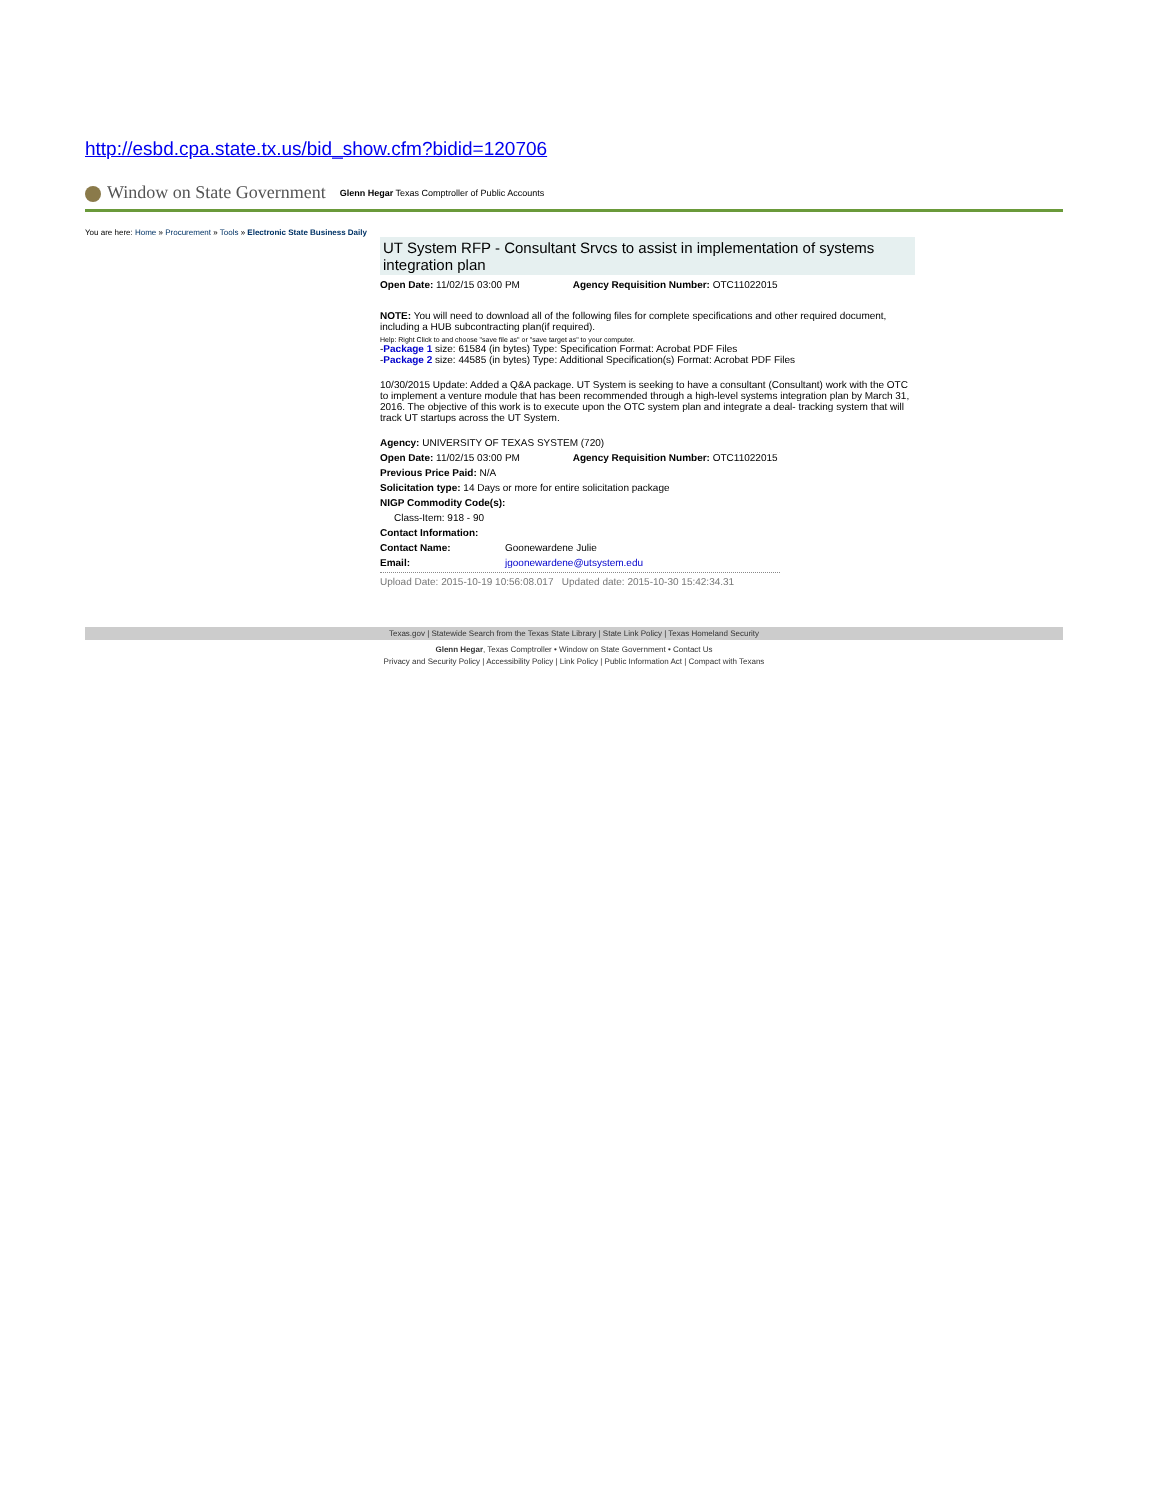http://esbd.cpa.state.tx.us/bid_show.cfm?bidid=120706
Window on State Government Glenn Hegar Texas Comptroller of Public Accounts
You are here: Home » Procurement » Tools » Electronic State Business Daily
UT System RFP - Consultant Srvcs to assist in implementation of systems integration plan
Open Date: 11/02/15 03:00 PM Agency Requisition Number: OTC11022015
NOTE: You will need to download all of the following files for complete specifications and other required document, including a HUB subcontracting plan(if required).
Help: Right Click to and choose "save file as" or "save target as" to your computer.
-Package 1 size: 61584 (in bytes) Type: Specification Format: Acrobat PDF Files
-Package 2 size: 44585 (in bytes) Type: Additional Specification(s) Format: Acrobat PDF Files
10/30/2015 Update: Added a Q&A package. UT System is seeking to have a consultant (Consultant) work with the OTC to implement a venture module that has been recommended through a high-level systems integration plan by March 31, 2016. The objective of this work is to execute upon the OTC system plan and integrate a deal- tracking system that will track UT startups across the UT System.
Agency: UNIVERSITY OF TEXAS SYSTEM (720)
Open Date: 11/02/15 03:00 PM Agency Requisition Number: OTC11022015
Previous Price Paid: N/A
Solicitation type: 14 Days or more for entire solicitation package
NIGP Commodity Code(s):
Class-Item: 918 - 90
Contact Information:
Contact Name: Goonewardene Julie
Email: jgoonewardene@utsystem.edu
Upload Date: 2015-10-19 10:56:08.017 Updated date: 2015-10-30 15:42:34.31
Texas.gov | Statewide Search from the Texas State Library | State Link Policy | Texas Homeland Security
Glenn Hegar, Texas Comptroller • Window on State Government • Contact Us
Privacy and Security Policy | Accessibility Policy | Link Policy | Public Information Act | Compact with Texans